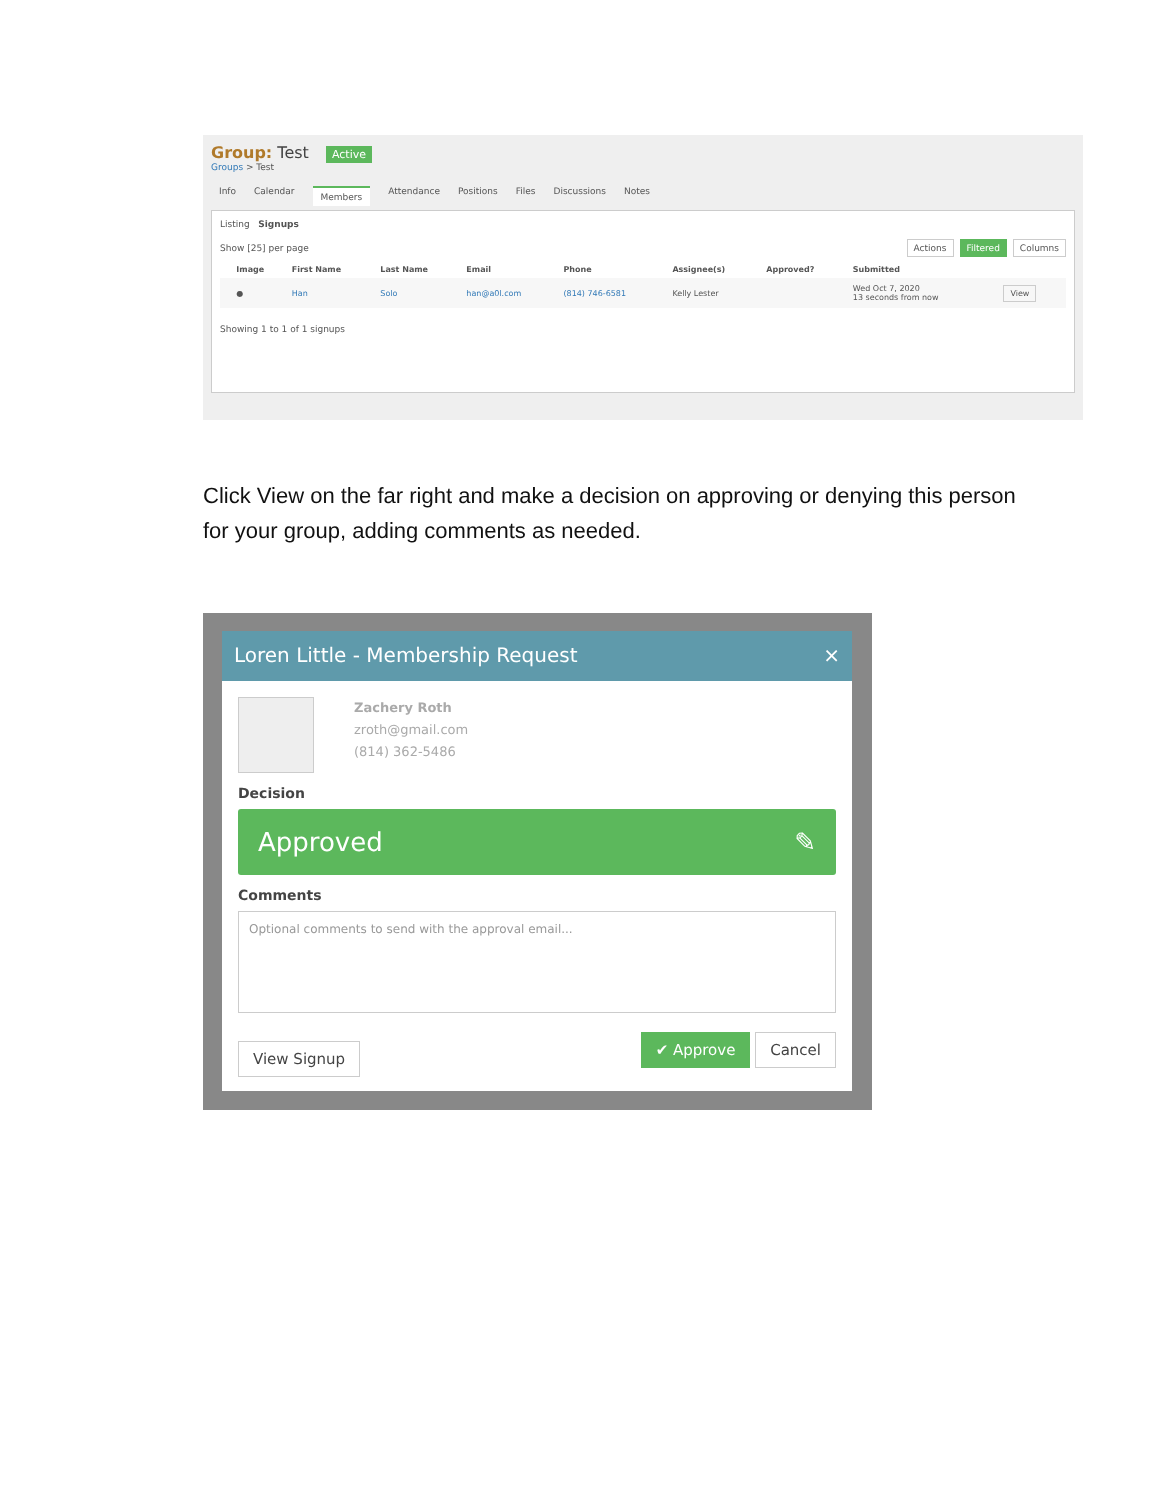Group: Test Active
Groups > Test
Info Calendar Members Attendance Positions Files Discussions Notes
Listing Signups
Show [25] per page Actions Filtered Columns
| | Image | First Name | Last Name | Email | Phone | Assignee(s) | Approved? | Submitted | |
| --- | --- | --- | --- | --- | --- | --- | --- | --- | --- |
| | ● | Han | Solo | han@a0l.com | (814) 746-6581 | Kelly Lester | | Wed Oct 7, 2020 13 seconds from now | View |
Showing 1 to 1 of 1 signups
Click View on the far right and make a decision on approving or denying this person for your group, adding comments as needed.
Loren Little - Membership Request ×
Zachery Roth
zroth@gmail.com
(814) 362-5486
Decision
Approved ✎
Comments
Optional comments to send with the approval email...
View Signup ✔ Approve Cancel